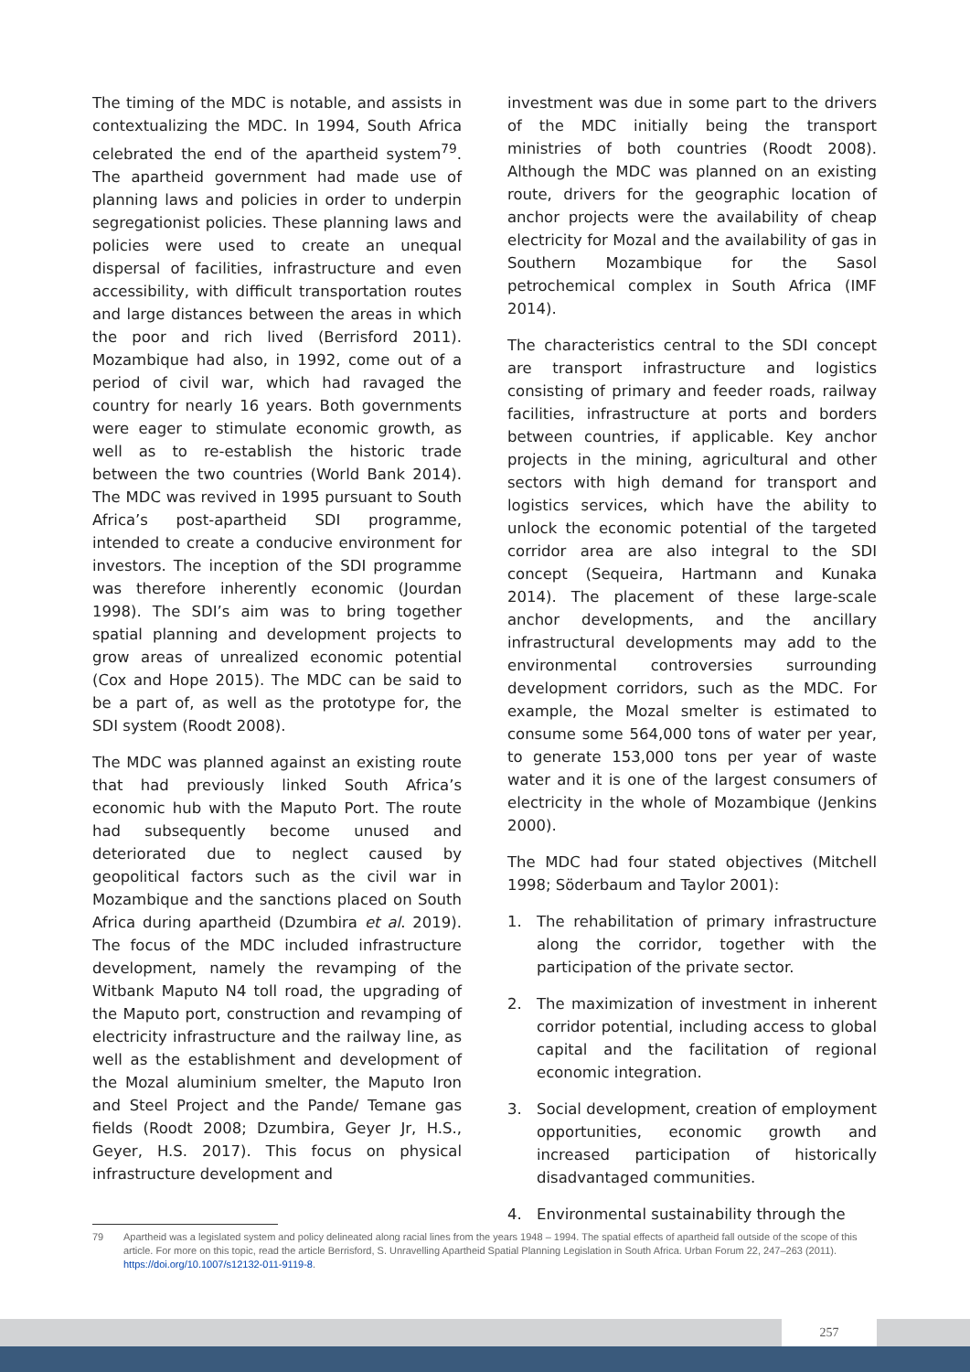The timing of the MDC is notable, and assists in contextualizing the MDC. In 1994, South Africa celebrated the end of the apartheid system<sup>79</sup>. The apartheid government had made use of planning laws and policies in order to underpin segregationist policies. These planning laws and policies were used to create an unequal dispersal of facilities, infrastructure and even accessibility, with difficult transportation routes and large distances between the areas in which the poor and rich lived (Berrisford 2011). Mozambique had also, in 1992, come out of a period of civil war, which had ravaged the country for nearly 16 years. Both governments were eager to stimulate economic growth, as well as to re-establish the historic trade between the two countries (World Bank 2014). The MDC was revived in 1995 pursuant to South Africa’s post-apartheid SDI programme, intended to create a conducive environment for investors. The inception of the SDI programme was therefore inherently economic (Jourdan 1998). The SDI’s aim was to bring together spatial planning and development projects to grow areas of unrealized economic potential (Cox and Hope 2015). The MDC can be said to be a part of, as well as the prototype for, the SDI system (Roodt 2008).
The MDC was planned against an existing route that had previously linked South Africa’s economic hub with the Maputo Port. The route had subsequently become unused and deteriorated due to neglect caused by geopolitical factors such as the civil war in Mozambique and the sanctions placed on South Africa during apartheid (Dzumbira et al. 2019). The focus of the MDC included infrastructure development, namely the revamping of the Witbank Maputo N4 toll road, the upgrading of the Maputo port, construction and revamping of electricity infrastructure and the railway line, as well as the establishment and development of the Mozal aluminium smelter, the Maputo Iron and Steel Project and the Pande/ Temane gas fields (Roodt 2008; Dzumbira, Geyer Jr, H.S., Geyer, H.S. 2017). This focus on physical infrastructure development and
investment was due in some part to the drivers of the MDC initially being the transport ministries of both countries (Roodt 2008). Although the MDC was planned on an existing route, drivers for the geographic location of anchor projects were the availability of cheap electricity for Mozal and the availability of gas in Southern Mozambique for the Sasol petrochemical complex in South Africa (IMF 2014).
The characteristics central to the SDI concept are transport infrastructure and logistics consisting of primary and feeder roads, railway facilities, infrastructure at ports and borders between countries, if applicable. Key anchor projects in the mining, agricultural and other sectors with high demand for transport and logistics services, which have the ability to unlock the economic potential of the targeted corridor area are also integral to the SDI concept (Sequeira, Hartmann and Kunaka 2014). The placement of these large-scale anchor developments, and the ancillary infrastructural developments may add to the environmental controversies surrounding development corridors, such as the MDC. For example, the Mozal smelter is estimated to consume some 564,000 tons of water per year, to generate 153,000 tons per year of waste water and it is one of the largest consumers of electricity in the whole of Mozambique (Jenkins 2000).
The MDC had four stated objectives (Mitchell 1998; Söderbaum and Taylor 2001):
1. The rehabilitation of primary infrastructure along the corridor, together with the participation of the private sector.
2. The maximization of investment in inherent corridor potential, including access to global capital and the facilitation of regional economic integration.
3. Social development, creation of employment opportunities, economic growth and increased participation of historically disadvantaged communities.
4. Environmental sustainability through the
79 Apartheid was a legislated system and policy delineated along racial lines from the years 1948 – 1994. The spatial effects of apartheid fall outside of the scope of this article. For more on this topic, read the article Berrisford, S. Unravelling Apartheid Spatial Planning Legislation in South Africa. Urban Forum 22, 247–263 (2011). https://doi.org/10.1007/s12132-011-9119-8.
257